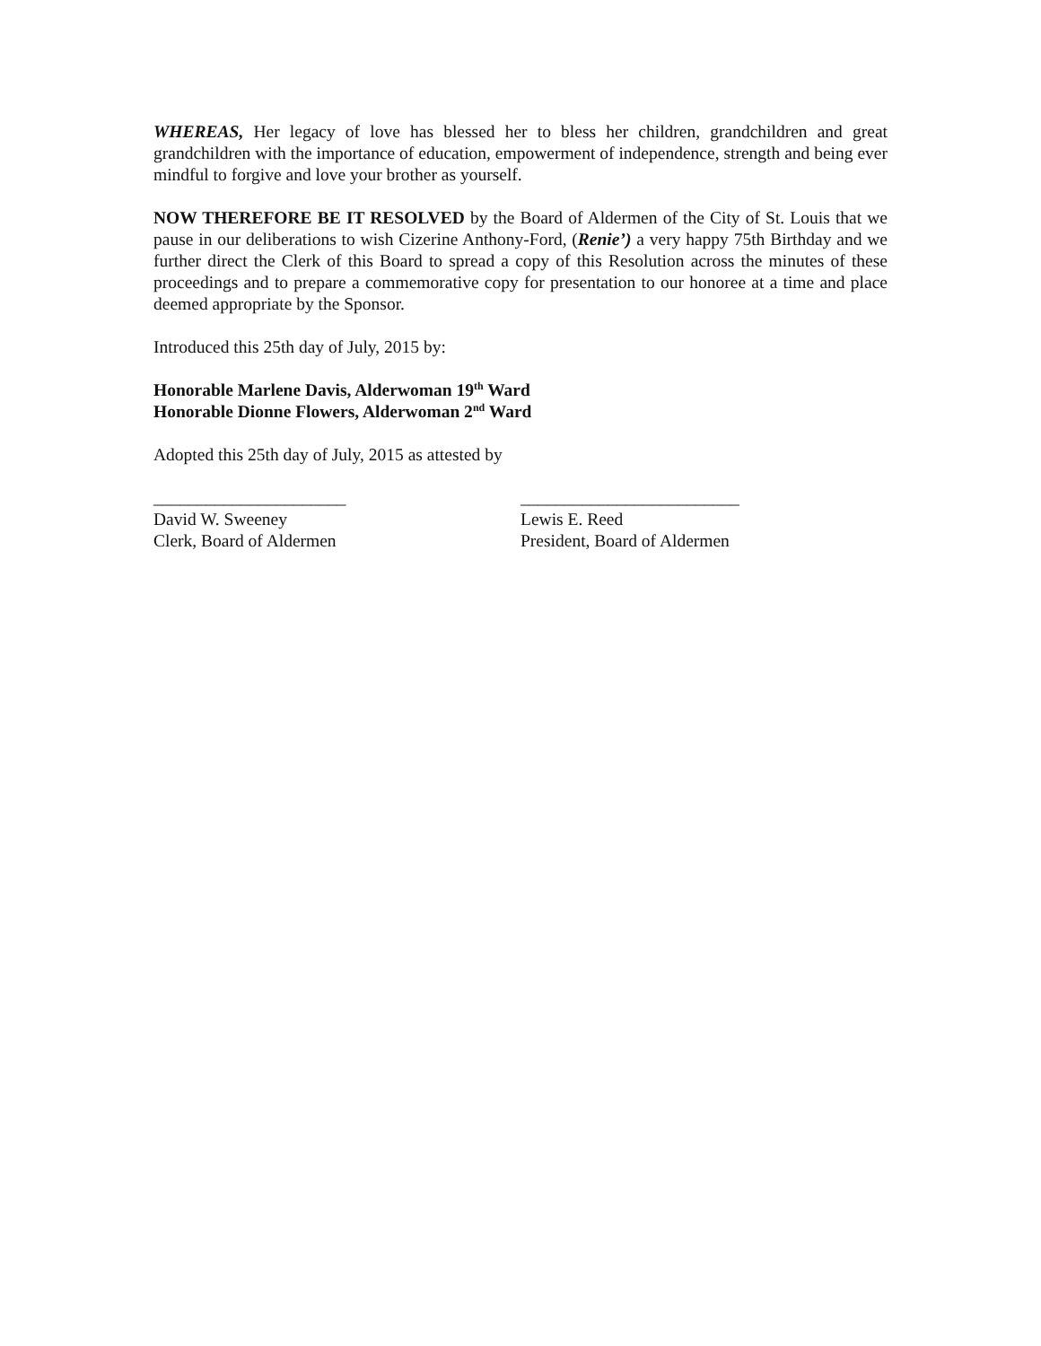WHEREAS, Her legacy of love has blessed her to bless her children, grandchildren and great grandchildren with the importance of education, empowerment of independence, strength and being ever mindful to forgive and love your brother as yourself.
NOW THEREFORE BE IT RESOLVED by the Board of Aldermen of the City of St. Louis that we pause in our deliberations to wish Cizerine Anthony-Ford, (Renie’) a very happy 75th Birthday and we further direct the Clerk of this Board to spread a copy of this Resolution across the minutes of these proceedings and to prepare a commemorative copy for presentation to our honoree at a time and place deemed appropriate by the Sponsor.
Introduced this 25th day of July, 2015 by:
Honorable Marlene Davis, Alderwoman 19<sup>th</sup> Ward
Honorable Dionne Flowers, Alderwoman 2<sup>nd</sup> Ward
Adopted this 25th day of July, 2015 as attested by
______________________
David W. Sweeney
Clerk, Board of Aldermen
_________________________
Lewis E. Reed
President, Board of Aldermen